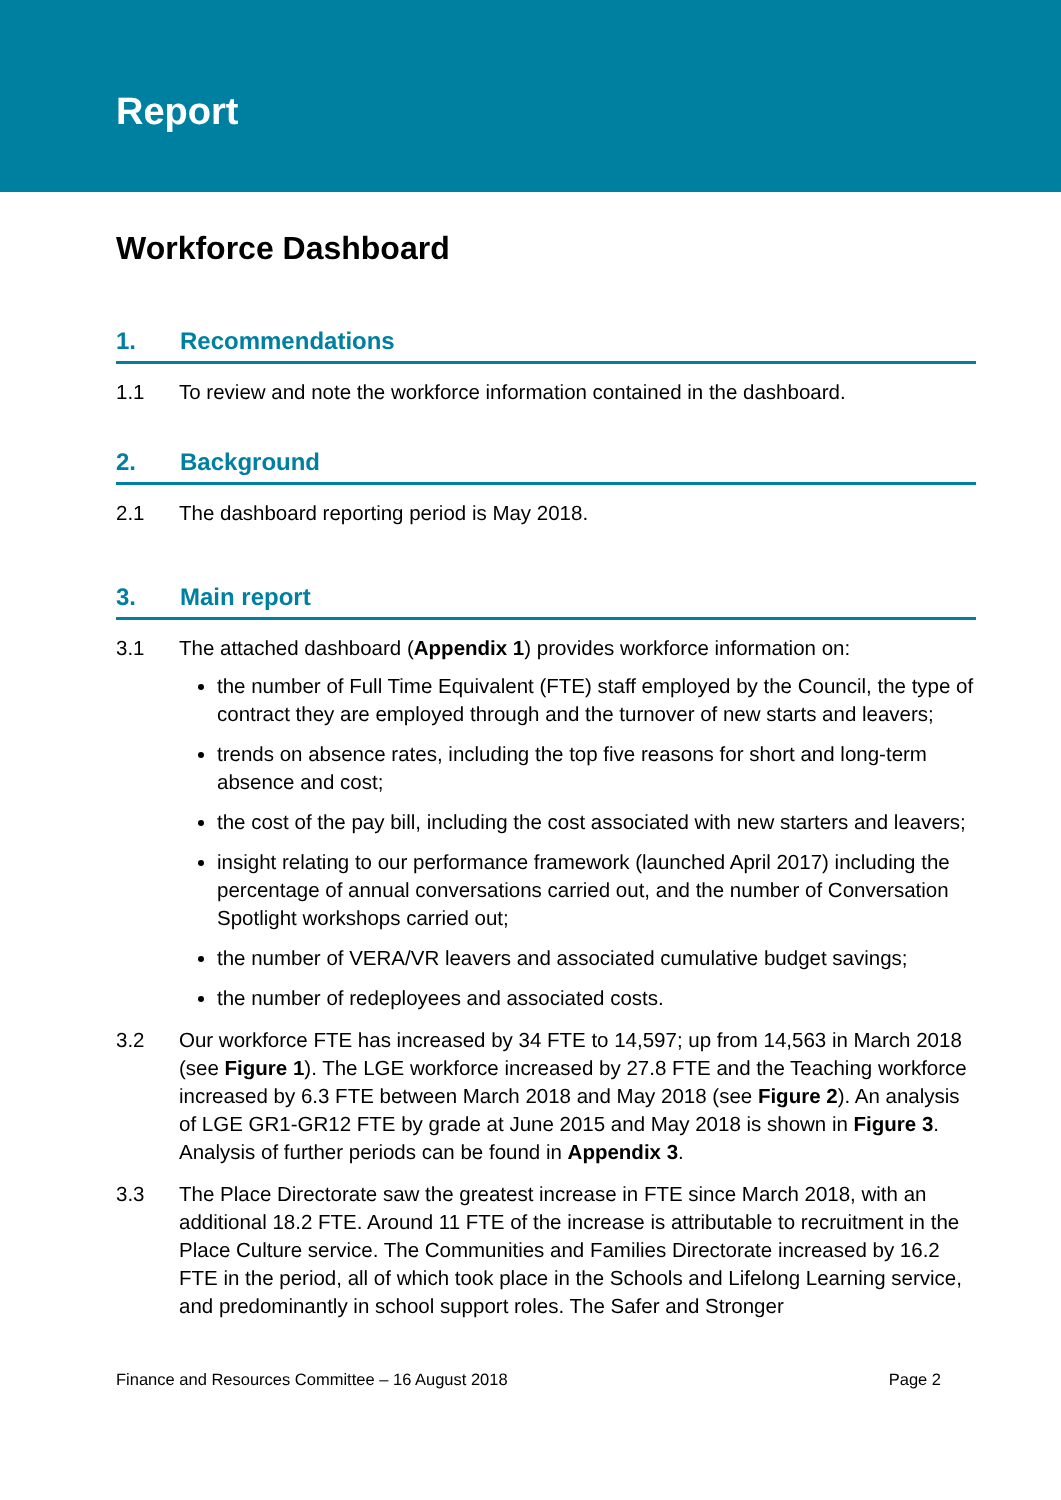Report
Workforce Dashboard
1. Recommendations
1.1 To review and note the workforce information contained in the dashboard.
2. Background
2.1 The dashboard reporting period is May 2018.
3. Main report
3.1 The attached dashboard (Appendix 1) provides workforce information on:
the number of Full Time Equivalent (FTE) staff employed by the Council, the type of contract they are employed through and the turnover of new starts and leavers;
trends on absence rates, including the top five reasons for short and long-term absence and cost;
the cost of the pay bill, including the cost associated with new starters and leavers;
insight relating to our performance framework (launched April 2017) including the percentage of annual conversations carried out, and the number of Conversation Spotlight workshops carried out;
the number of VERA/VR leavers and associated cumulative budget savings;
the number of redeployees and associated costs.
3.2 Our workforce FTE has increased by 34 FTE to 14,597; up from 14,563 in March 2018 (see Figure 1). The LGE workforce increased by 27.8 FTE and the Teaching workforce increased by 6.3 FTE between March 2018 and May 2018 (see Figure 2). An analysis of LGE GR1-GR12 FTE by grade at June 2015 and May 2018 is shown in Figure 3. Analysis of further periods can be found in Appendix 3.
3.3 The Place Directorate saw the greatest increase in FTE since March 2018, with an additional 18.2 FTE. Around 11 FTE of the increase is attributable to recruitment in the Place Culture service. The Communities and Families Directorate increased by 16.2 FTE in the period, all of which took place in the Schools and Lifelong Learning service, and predominantly in school support roles. The Safer and Stronger
Finance and Resources Committee – 16 August 2018 Page 2